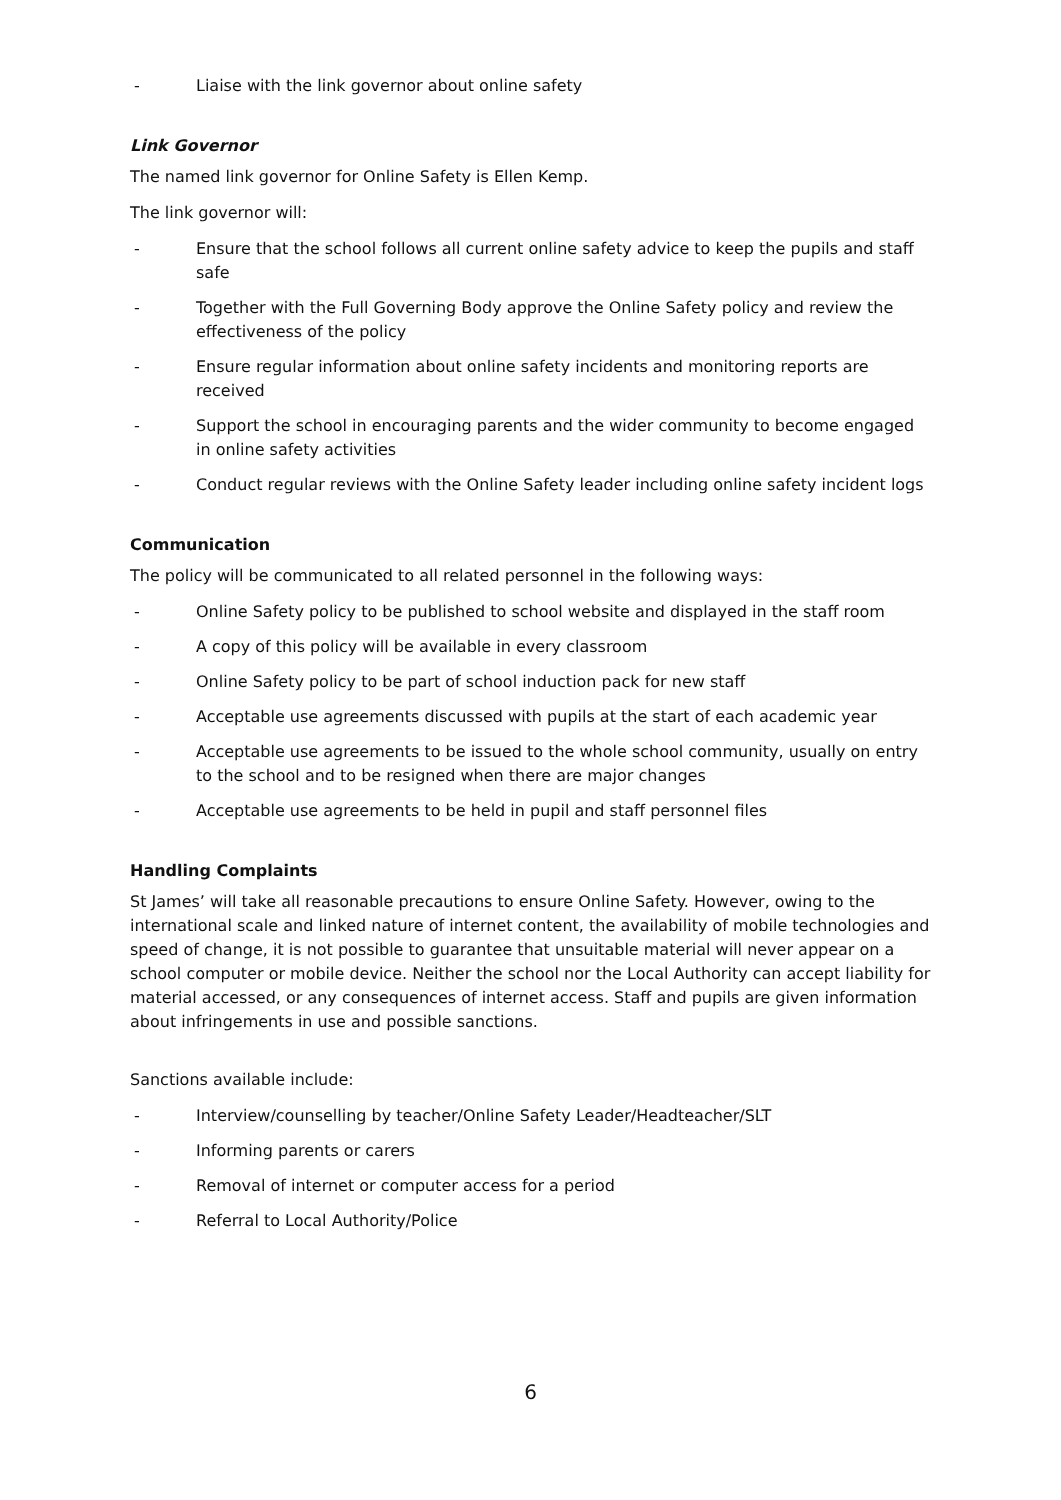- Liaise with the link governor about online safety
Link Governor
The named link governor for Online Safety is Ellen Kemp.
The link governor will:
- Ensure that the school follows all current online safety advice to keep the pupils and staff safe
- Together with the Full Governing Body approve the Online Safety policy and review the effectiveness of the policy
- Ensure regular information about online safety incidents and monitoring reports are received
- Support the school in encouraging parents and the wider community to become engaged in online safety activities
- Conduct regular reviews with the Online Safety leader including online safety incident logs
Communication
The policy will be communicated to all related personnel in the following ways:
- Online Safety policy to be published to school website and displayed in the staff room
- A copy of this policy will be available in every classroom
- Online Safety policy to be part of school induction pack for new staff
- Acceptable use agreements discussed with pupils at the start of each academic year
- Acceptable use agreements to be issued to the whole school community, usually on entry to the school and to be resigned when there are major changes
- Acceptable use agreements to be held in pupil and staff personnel files
Handling Complaints
St James’ will take all reasonable precautions to ensure Online Safety. However, owing to the international scale and linked nature of internet content, the availability of mobile technologies and speed of change, it is not possible to guarantee that unsuitable material will never appear on a school computer or mobile device. Neither the school nor the Local Authority can accept liability for material accessed, or any consequences of internet access. Staff and pupils are given information about infringements in use and possible sanctions.
Sanctions available include:
- Interview/counselling by teacher/Online Safety Leader/Headteacher/SLT
- Informing parents or carers
- Removal of internet or computer access for a period
- Referral to Local Authority/Police
6